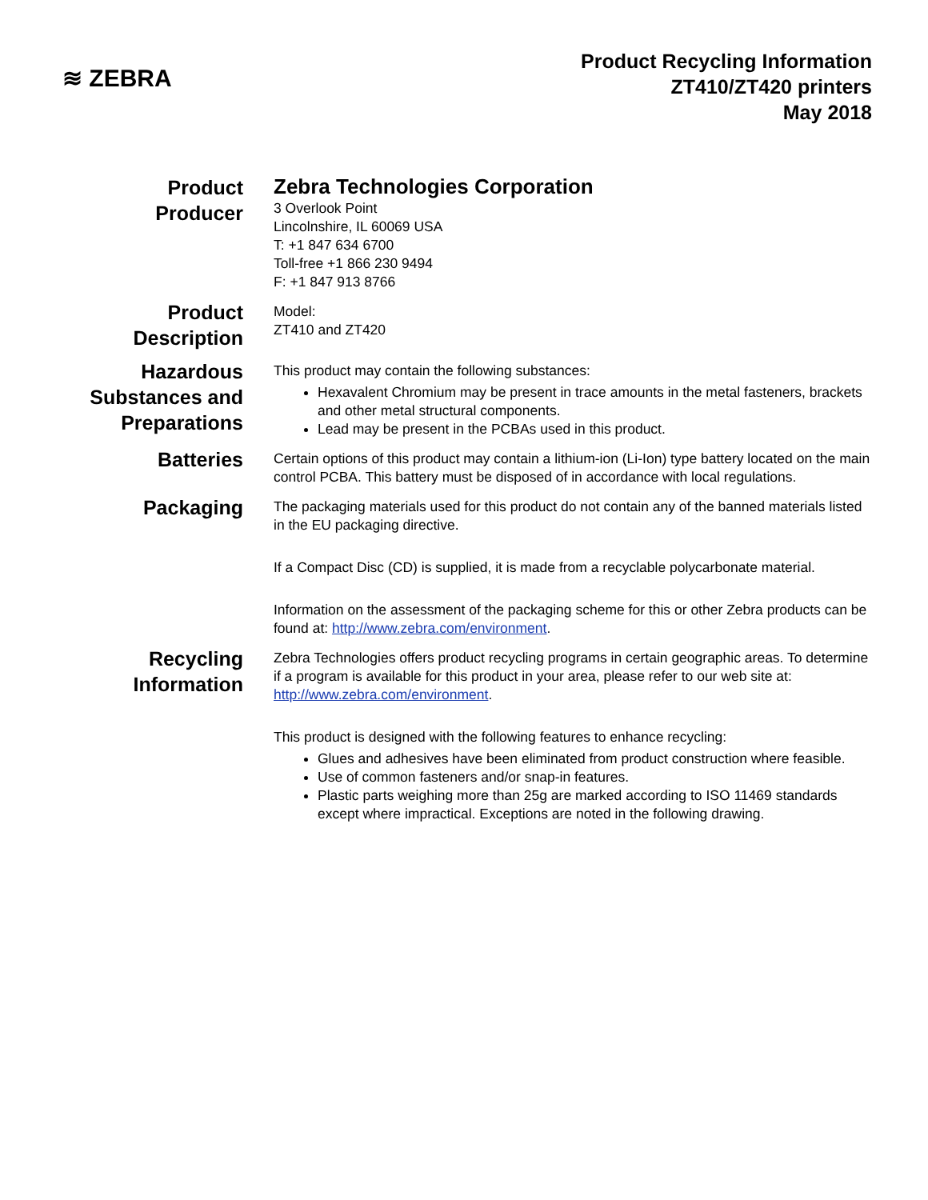≋ ZEBRA
Product Recycling Information
ZT410/ZT420 printers
May 2018
Product
Producer
Zebra Technologies Corporation
3 Overlook Point
Lincolnshire, IL 60069 USA
T: +1 847 634 6700
Toll-free +1 866 230 9494
F: +1 847 913 8766
Product
Description
Model:
ZT410 and ZT420
Hazardous
Substances and
Preparations
This product may contain the following substances:
Hexavalent Chromium may be present in trace amounts in the metal fasteners, brackets and other metal structural components.
Lead may be present in the PCBAs used in this product.
Batteries
Certain options of this product may contain a lithium-ion (Li-Ion) type battery located on the main control PCBA. This battery must be disposed of in accordance with local regulations.
Packaging
The packaging materials used for this product do not contain any of the banned materials listed in the EU packaging directive.
If a Compact Disc (CD) is supplied, it is made from a recyclable polycarbonate material.
Information on the assessment of the packaging scheme for this or other Zebra products can be found at: http://www.zebra.com/environment.
Recycling
Information
Zebra Technologies offers product recycling programs in certain geographic areas. To determine if a program is available for this product in your area, please refer to our web site at: http://www.zebra.com/environment.
This product is designed with the following features to enhance recycling:
Glues and adhesives have been eliminated from product construction where feasible.
Use of common fasteners and/or snap-in features.
Plastic parts weighing more than 25g are marked according to ISO 11469 standards except where impractical. Exceptions are noted in the following drawing.